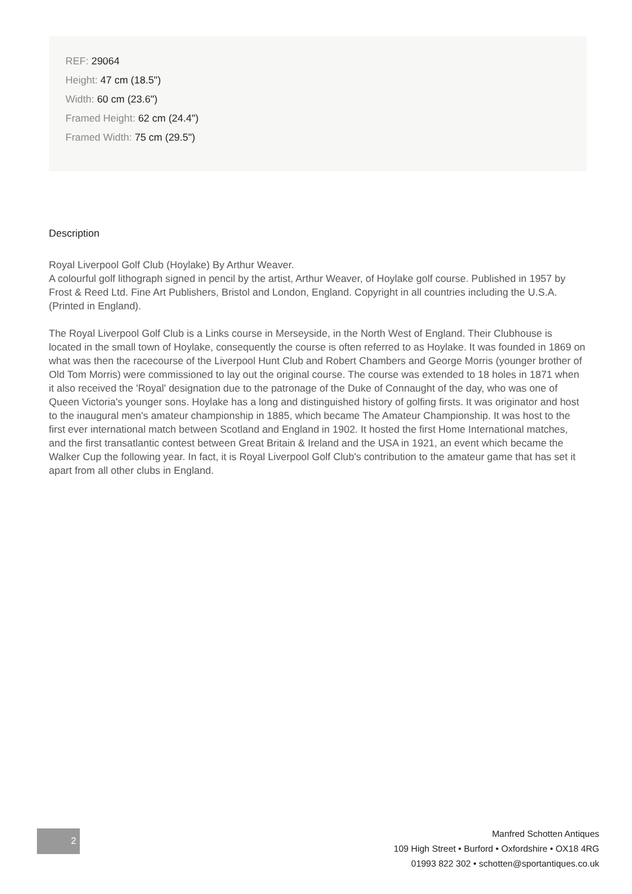REF: 29064
Height: 47 cm (18.5")
Width: 60 cm (23.6")
Framed Height: 62 cm (24.4")
Framed Width: 75 cm (29.5")
Description
Royal Liverpool Golf Club (Hoylake) By Arthur Weaver.
A colourful golf lithograph signed in pencil by the artist, Arthur Weaver, of Hoylake golf course. Published in 1957 by Frost & Reed Ltd. Fine Art Publishers, Bristol and London, England. Copyright in all countries including the U.S.A. (Printed in England).
The Royal Liverpool Golf Club is a Links course in Merseyside, in the North West of England. Their Clubhouse is located in the small town of Hoylake, consequently the course is often referred to as Hoylake. It was founded in 1869 on what was then the racecourse of the Liverpool Hunt Club and Robert Chambers and George Morris (younger brother of Old Tom Morris) were commissioned to lay out the original course. The course was extended to 18 holes in 1871 when it also received the 'Royal' designation due to the patronage of the Duke of Connaught of the day, who was one of Queen Victoria's younger sons. Hoylake has a long and distinguished history of golfing firsts. It was originator and host to the inaugural men's amateur championship in 1885, which became The Amateur Championship. It was host to the first ever international match between Scotland and England in 1902. It hosted the first Home International matches, and the first transatlantic contest between Great Britain & Ireland and the USA in 1921, an event which became the Walker Cup the following year. In fact, it is Royal Liverpool Golf Club's contribution to the amateur game that has set it apart from all other clubs in England.
2
Manfred Schotten Antiques
109 High Street • Burford • Oxfordshire • OX18 4RG
01993 822 302 • schotten@sportantiques.co.uk